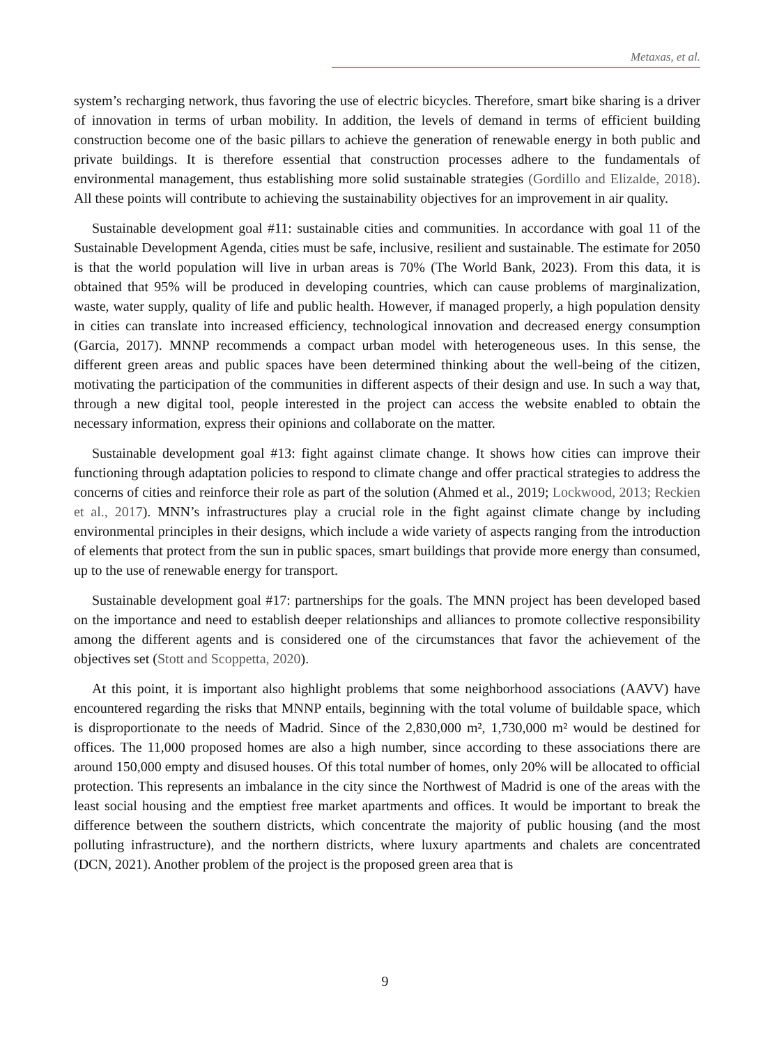Metaxas, et al.
system’s recharging network, thus favoring the use of electric bicycles. Therefore, smart bike sharing is a driver of innovation in terms of urban mobility. In addition, the levels of demand in terms of efficient building construction become one of the basic pillars to achieve the generation of renewable energy in both public and private buildings. It is therefore essential that construction processes adhere to the fundamentals of environmental management, thus establishing more solid sustainable strategies (Gordillo and Elizalde, 2018). All these points will contribute to achieving the sustainability objectives for an improvement in air quality.
Sustainable development goal #11: sustainable cities and communities. In accordance with goal 11 of the Sustainable Development Agenda, cities must be safe, inclusive, resilient and sustainable. The estimate for 2050 is that the world population will live in urban areas is 70% (The World Bank, 2023). From this data, it is obtained that 95% will be produced in developing countries, which can cause problems of marginalization, waste, water supply, quality of life and public health. However, if managed properly, a high population density in cities can translate into increased efficiency, technological innovation and decreased energy consumption (Garcia, 2017). MNNP recommends a compact urban model with heterogeneous uses. In this sense, the different green areas and public spaces have been determined thinking about the well-being of the citizen, motivating the participation of the communities in different aspects of their design and use. In such a way that, through a new digital tool, people interested in the project can access the website enabled to obtain the necessary information, express their opinions and collaborate on the matter.
Sustainable development goal #13: fight against climate change. It shows how cities can improve their functioning through adaptation policies to respond to climate change and offer practical strategies to address the concerns of cities and reinforce their role as part of the solution (Ahmed et al., 2019; Lockwood, 2013; Reckien et al., 2017). MNN’s infrastructures play a crucial role in the fight against climate change by including environmental principles in their designs, which include a wide variety of aspects ranging from the introduction of elements that protect from the sun in public spaces, smart buildings that provide more energy than consumed, up to the use of renewable energy for transport.
Sustainable development goal #17: partnerships for the goals. The MNN project has been developed based on the importance and need to establish deeper relationships and alliances to promote collective responsibility among the different agents and is considered one of the circumstances that favor the achievement of the objectives set (Stott and Scoppetta, 2020).
At this point, it is important also highlight problems that some neighborhood associations (AAVV) have encountered regarding the risks that MNNP entails, beginning with the total volume of buildable space, which is disproportionate to the needs of Madrid. Since of the 2,830,000 m², 1,730,000 m² would be destined for offices. The 11,000 proposed homes are also a high number, since according to these associations there are around 150,000 empty and disused houses. Of this total number of homes, only 20% will be allocated to official protection. This represents an imbalance in the city since the Northwest of Madrid is one of the areas with the least social housing and the emptiest free market apartments and offices. It would be important to break the difference between the southern districts, which concentrate the majority of public housing (and the most polluting infrastructure), and the northern districts, where luxury apartments and chalets are concentrated (DCN, 2021). Another problem of the project is the proposed green area that is
9